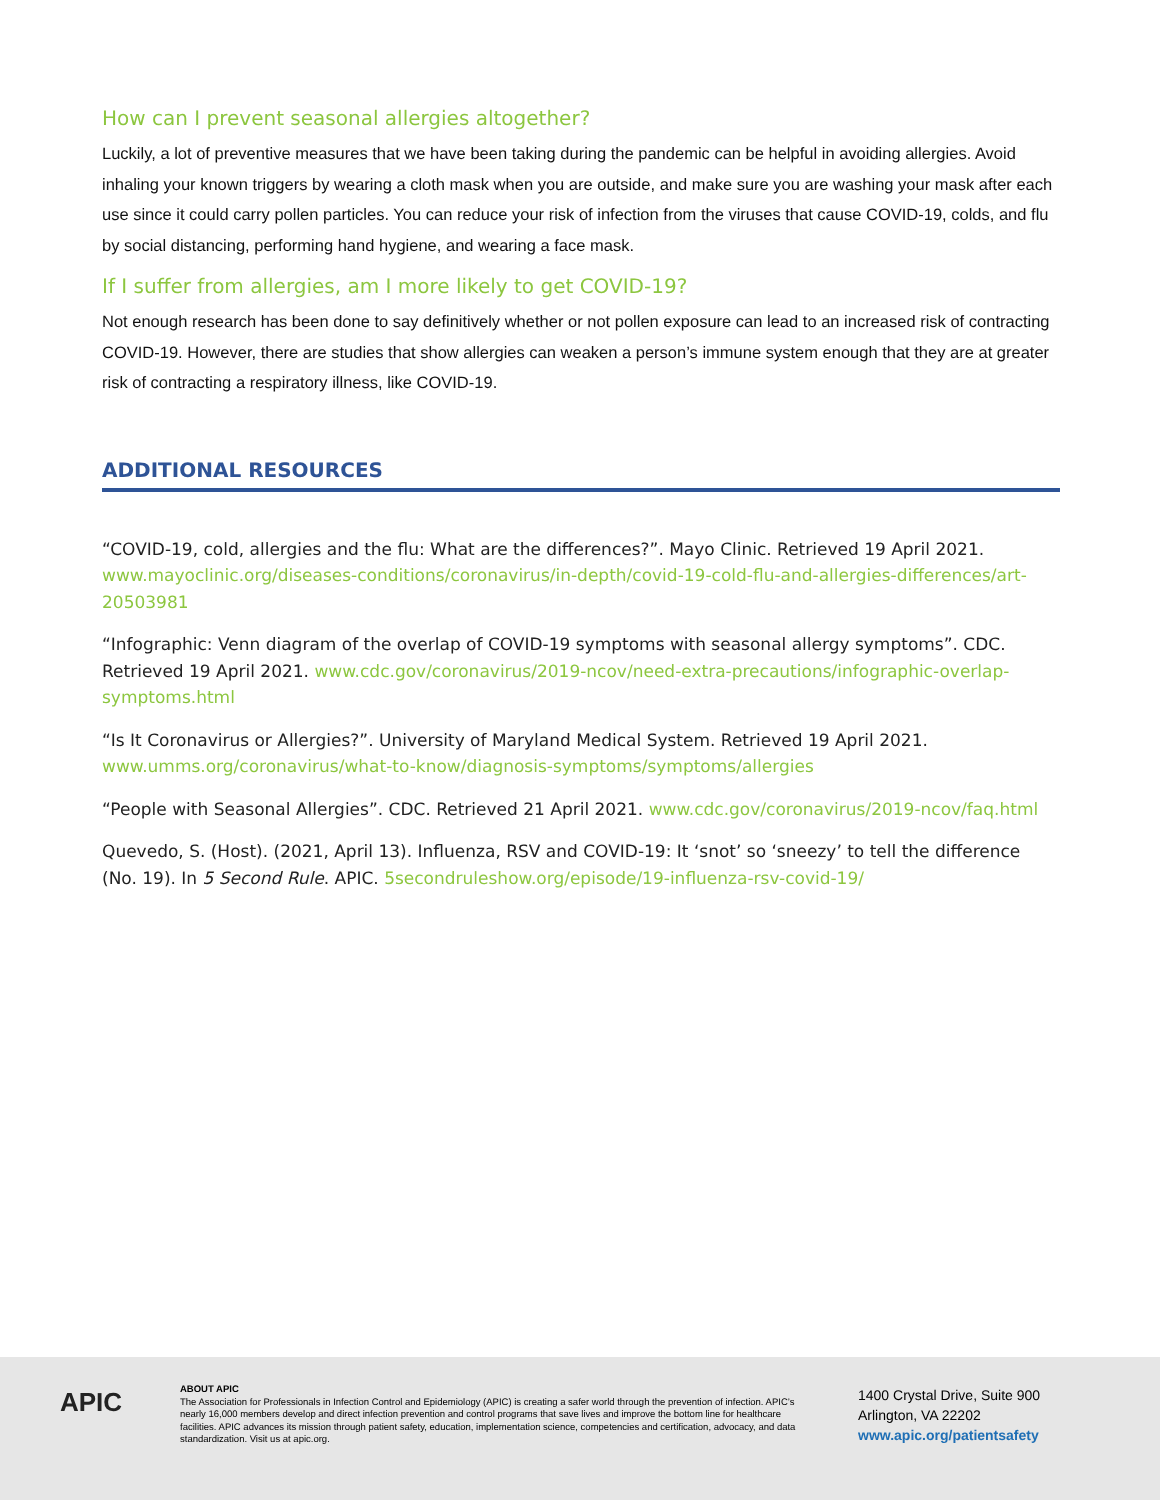How can I prevent seasonal allergies altogether?
Luckily, a lot of preventive measures that we have been taking during the pandemic can be helpful in avoiding allergies. Avoid inhaling your known triggers by wearing a cloth mask when you are outside, and make sure you are washing your mask after each use since it could carry pollen particles. You can reduce your risk of infection from the viruses that cause COVID-19, colds, and flu by social distancing, performing hand hygiene, and wearing a face mask.
If I suffer from allergies, am I more likely to get COVID-19?
Not enough research has been done to say definitively whether or not pollen exposure can lead to an increased risk of contracting COVID-19. However, there are studies that show allergies can weaken a person’s immune system enough that they are at greater risk of contracting a respiratory illness, like COVID-19.
ADDITIONAL RESOURCES
“COVID-19, cold, allergies and the flu: What are the differences?”. Mayo Clinic. Retrieved 19 April 2021. www.mayoclinic.org/diseases-conditions/coronavirus/in-depth/covid-19-cold-flu-and-allergies-differences/art-20503981
“Infographic: Venn diagram of the overlap of COVID-19 symptoms with seasonal allergy symptoms”. CDC. Retrieved 19 April 2021. www.cdc.gov/coronavirus/2019-ncov/need-extra-precautions/infographic-overlap-symptoms.html
“Is It Coronavirus or Allergies?”. University of Maryland Medical System. Retrieved 19 April 2021. www.umms.org/coronavirus/what-to-know/diagnosis-symptoms/symptoms/allergies
“People with Seasonal Allergies”. CDC. Retrieved 21 April 2021. www.cdc.gov/coronavirus/2019-ncov/faq.html
Quevedo, S. (Host). (2021, April 13). Influenza, RSV and COVID-19: It ‘snot’ so ‘sneezy’ to tell the difference (No. 19). In 5 Second Rule. APIC. 5secondruleshow.org/episode/19-influenza-rsv-covid-19/
APIC
ABOUT APIC
The Association for Professionals in Infection Control and Epidemiology (APIC) is creating a safer world through the prevention of infection. APIC’s nearly 16,000 members develop and direct infection prevention and control programs that save lives and improve the bottom line for healthcare facilities. APIC advances its mission through patient safety, education, implementation science, competencies and certification, advocacy, and data standardization. Visit us at apic.org.
1400 Crystal Drive, Suite 900
Arlington, VA 22202
www.apic.org/patientsafety